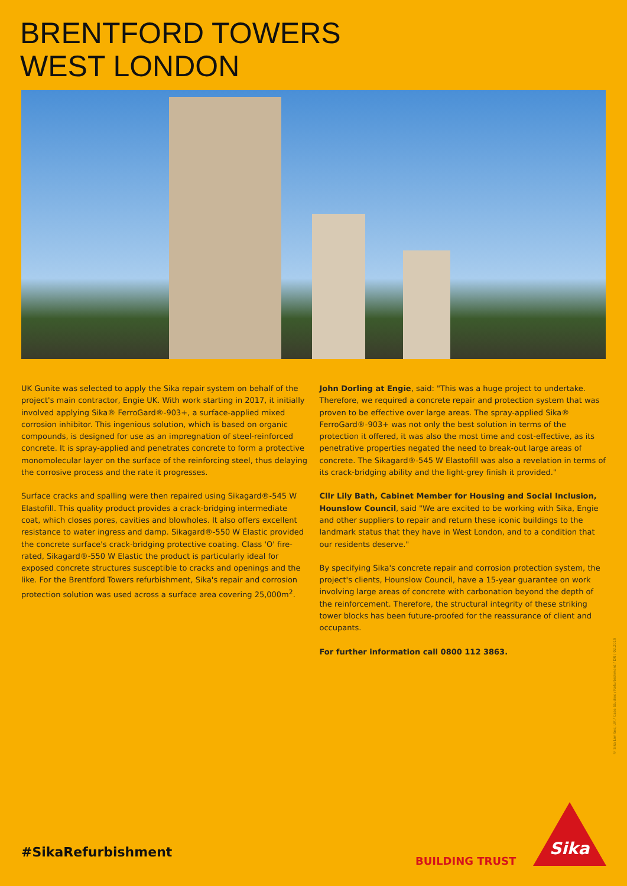BRENTFORD TOWERS
WEST LONDON
UK Gunite was selected to apply the Sika repair system on behalf of the project's main contractor, Engie UK. With work starting in 2017, it initially involved applying Sika® FerroGard®-903+, a surface-applied mixed corrosion inhibitor. This ingenious solution, which is based on organic compounds, is designed for use as an impregnation of steel-reinforced concrete. It is spray-applied and penetrates concrete to form a protective monomolecular layer on the surface of the reinforcing steel, thus delaying the corrosive process and the rate it progresses.
Surface cracks and spalling were then repaired using Sikagard®-545 W Elastofill. This quality product provides a crack-bridging intermediate coat, which closes pores, cavities and blowholes. It also offers excellent resistance to water ingress and damp. Sikagard®-550 W Elastic provided the concrete surface's crack-bridging protective coating. Class 'O' fire-rated, Sikagard®-550 W Elastic the product is particularly ideal for exposed concrete structures susceptible to cracks and openings and the like. For the Brentford Towers refurbishment, Sika's repair and corrosion protection solution was used across a surface area covering 25,000m<sup>2</sup>.
John Dorling at Engie, said: "This was a huge project to undertake. Therefore, we required a concrete repair and protection system that was proven to be effective over large areas. The spray-applied Sika® FerroGard®-903+ was not only the best solution in terms of the protection it offered, it was also the most time and cost-effective, as its penetrative properties negated the need to break-out large areas of concrete. The Sikagard®-545 W Elastofill was also a revelation in terms of its crack-bridging ability and the light-grey finish it provided."
Cllr Lily Bath, Cabinet Member for Housing and Social Inclusion, Hounslow Council, said "We are excited to be working with Sika, Engie and other suppliers to repair and return these iconic buildings to the landmark status that they have in West London, and to a condition that our residents deserve."
By specifying Sika's concrete repair and corrosion protection system, the project's clients, Hounslow Council, have a 15-year guarantee on work involving large areas of concrete with carbonation beyond the depth of the reinforcement. Therefore, the structural integrity of these striking tower blocks has been future-proofed for the reassurance of client and occupants.
For further information call 0800 112 3863.
© Sika Limited, UK / Case Studies / Refurbishment / DR / 02.2019
#SikaRefurbishment
BUILDING TRUST
Sika